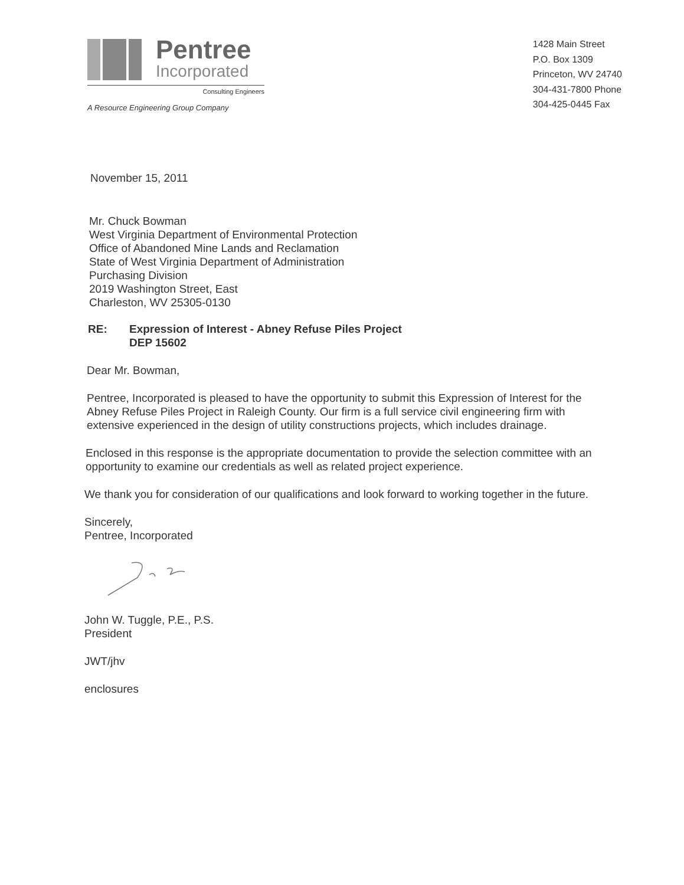Pentree
Incorporated
Consulting Engineers
A Resource Engineering Group Company
1428 Main Street
P.O. Box 1309
Princeton, WV 24740
304-431-7800 Phone
304-425-0445 Fax
November 15, 2011
Mr. Chuck Bowman
West Virginia Department of Environmental Protection
Office of Abandoned Mine Lands and Reclamation
State of West Virginia Department of Administration
Purchasing Division
2019 Washington Street, East
Charleston, WV 25305-0130
RE: Expression of Interest - Abney Refuse Piles Project
DEP 15602
Dear Mr. Bowman,
Pentree, Incorporated is pleased to have the opportunity to submit this Expression of Interest for the Abney Refuse Piles Project in Raleigh County. Our firm is a full service civil engineering firm with extensive experienced in the design of utility constructions projects, which includes drainage.
Enclosed in this response is the appropriate documentation to provide the selection committee with an opportunity to examine our credentials as well as related project experience.
We thank you for consideration of our qualifications and look forward to working together in the future.
Sincerely,
Pentree, Incorporated
John W. Tuggle, P.E., P.S.
President
JWT/jhv
enclosures